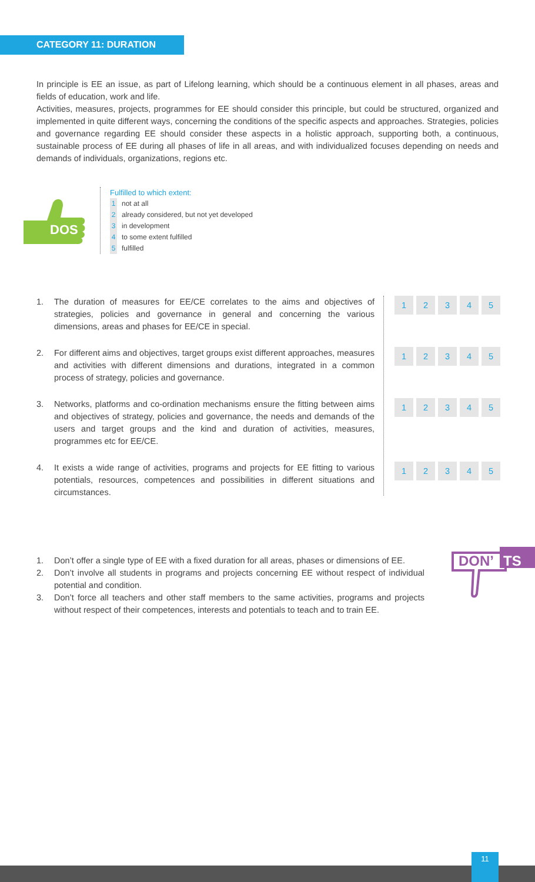CATEGORY 11: DURATION
In principle is EE an issue, as part of Lifelong learning, which should be a continuous element in all phases, areas and fields of education, work and life.
Activities, measures, projects, programmes for EE should consider this principle, but could be structured, organized and implemented in quite different ways, concerning the conditions of the specific aspects and approaches. Strategies, policies and governance regarding EE should consider these aspects in a holistic approach, supporting both, a continuous, sustainable process of EE during all phases of life in all areas, and with individualized focuses depending on needs and demands of individuals, organizations, regions etc.
DOS
Fulfilled to which extent:
1 not at all
2 already considered, but not yet developed
3 in development
4 to some extent fulfilled
5 fulfilled
1. The duration of measures for EE/CE correlates to the aims and objectives of strategies, policies and governance in general and concerning the various dimensions, areas and phases for EE/CE in special.
2. For different aims and objectives, target groups exist different approaches, measures and activities with different dimensions and durations, integrated in a common process of strategy, policies and governance.
3. Networks, platforms and co-ordination mechanisms ensure the fitting between aims and objectives of strategy, policies and governance, the needs and demands of the users and target groups and the kind and duration of activities, measures, programmes etc for EE/CE.
4. It exists a wide range of activities, programs and projects for EE fitting to various potentials, resources, competences and possibilities in different situations and circumstances.
1 2 3 4 5
1 2 3 4 5
1 2 3 4 5
1 2 3 4 5
1. Don’t offer a single type of EE with a fixed duration for all areas, phases or dimensions of EE.
2. Don’t involve all students in programs and projects concerning EE without respect of individual potential and condition.
3. Don’t force all teachers and other staff members to the same activities, programs and projects without respect of their competences, interests and potentials to teach and to train EE.
DON’
TS
11